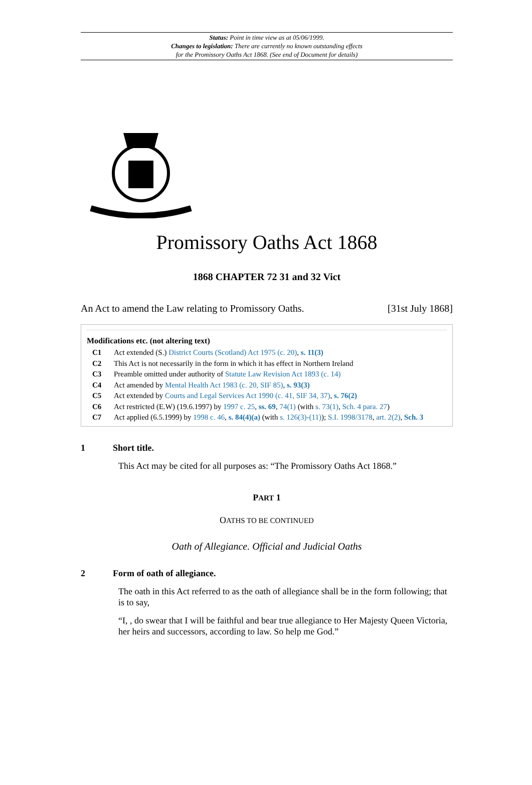Status: Point in time view as at 05/06/1999.
Changes to legislation: There are currently no known outstanding effects
for the Promissory Oaths Act 1868. (See end of Document for details)
Promissory Oaths Act 1868
1868 CHAPTER 72 31 and 32 Vict
An Act to amend the Law relating to Promissory Oaths. [31st July 1868]
Modifications etc. (not altering text)
C1 Act extended (S.) District Courts (Scotland) Act 1975 (c. 20), s. 11(3)
C2 This Act is not necessarily in the form in which it has effect in Northern Ireland
C3 Preamble omitted under authority of Statute Law Revision Act 1893 (c. 14)
C4 Act amended by Mental Health Act 1983 (c. 20, SIF 85), s. 93(3)
C5 Act extended by Courts and Legal Services Act 1990 (c. 41, SIF 34, 37), s. 76(2)
C6 Act restricted (E.W) (19.6.1997) by 1997 c. 25, ss. 69, 74(1) (with s. 73(1), Sch. 4 para. 27)
C7 Act applied (6.5.1999) by 1998 c. 46, s. 84(4)(a) (with s. 126(3)-(11)); S.I. 1998/3178, art. 2(2), Sch. 3
1 Short title.
This Act may be cited for all purposes as: “The Promissory Oaths Act 1868.”
PART 1
OATHS TO BE CONTINUED
Oath of Allegiance. Official and Judicial Oaths
2 Form of oath of allegiance.
The oath in this Act referred to as the oath of allegiance shall be in the form following; that is to say,
“I, , do swear that I will be faithful and bear true allegiance to Her Majesty Queen Victoria, her heirs and successors, according to law. So help me God.”